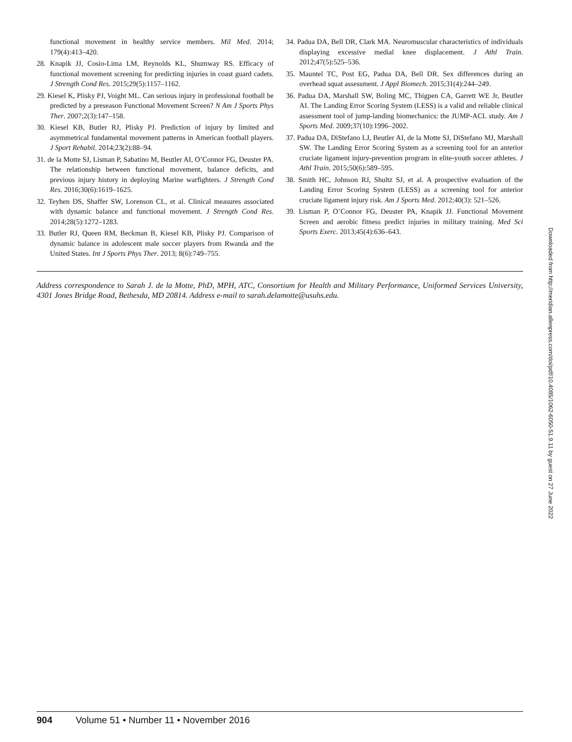functional movement in healthy service members. Mil Med. 2014; 179(4):413–420.
28. Knapik JJ, Cosio-Lima LM, Reynolds KL, Shumway RS. Efficacy of functional movement screening for predicting injuries in coast guard cadets. J Strength Cond Res. 2015;29(5):1157–1162.
29. Kiesel K, Plisky PJ, Voight ML. Can serious injury in professional football be predicted by a preseason Functional Movement Screen? N Am J Sports Phys Ther. 2007;2(3):147–158.
30. Kiesel KB, Butler RJ, Plisky PJ. Prediction of injury by limited and asymmetrical fundamental movement patterns in American football players. J Sport Rehabil. 2014;23(2):88–94.
31. de la Motte SJ, Lisman P, Sabatino M, Beutler AI, O’Connor FG, Deuster PA. The relationship between functional movement, balance deficits, and previous injury history in deploying Marine warfighters. J Strength Cond Res. 2016;30(6):1619–1625.
32. Teyhen DS, Shaffer SW, Lorenson CL, et al. Clinical measures associated with dynamic balance and functional movement. J Strength Cond Res. 2014;28(5):1272–1283.
33. Butler RJ, Queen RM, Beckman B, Kiesel KB, Plisky PJ. Comparison of dynamic balance in adolescent male soccer players from Rwanda and the United States. Int J Sports Phys Ther. 2013; 8(6):749–755.
34. Padua DA, Bell DR, Clark MA. Neuromuscular characteristics of individuals displaying excessive medial knee displacement. J Athl Train. 2012;47(5):525–536.
35. Mauntel TC, Post EG, Padua DA, Bell DR. Sex differences during an overhead squat assessment. J Appl Biomech. 2015;31(4):244–249.
36. Padua DA, Marshall SW, Boling MC, Thigpen CA, Garrett WE Jr, Beutler AI. The Landing Error Scoring System (LESS) is a valid and reliable clinical assessment tool of jump-landing biomechanics: the JUMP-ACL study. Am J Sports Med. 2009;37(10):1996–2002.
37. Padua DA, DiStefano LJ, Beutler AI, de la Motte SJ, DiStefano MJ, Marshall SW. The Landing Error Scoring System as a screening tool for an anterior cruciate ligament injury-prevention program in elite-youth soccer athletes. J Athl Train. 2015;50(6):589–595.
38. Smith HC, Johnson RJ, Shultz SJ, et al. A prospective evaluation of the Landing Error Scoring System (LESS) as a screening tool for anterior cruciate ligament injury risk. Am J Sports Med. 2012;40(3): 521–526.
39. Lisman P, O’Connor FG, Deuster PA, Knapik JJ. Functional Movement Screen and aerobic fitness predict injuries in military training. Med Sci Sports Exerc. 2013;45(4):636–643.
Address correspondence to Sarah J. de la Motte, PhD, MPH, ATC, Consortium for Health and Military Performance, Uniformed Services University, 4301 Jones Bridge Road, Bethesda, MD 20814. Address e-mail to sarah.delamotte@usuhs.edu.
Downloaded from http://meridian.allenpress.com/doi/pdf/10.4085/1062-6050-51.9.11 by guest on 27 June 2022
904 Volume 51 • Number 11 • November 2016